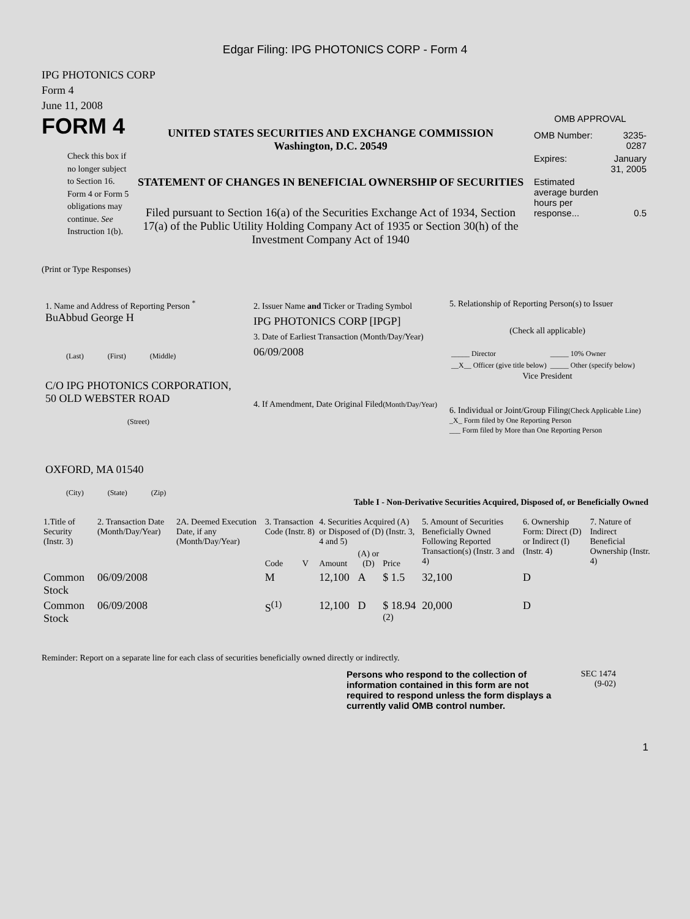Edgar Filing: IPG PHOTONICS CORP - Form 4
IPG PHOTONICS CORP
Form 4
June 11, 2008
FORM 4
Check this box if no longer subject to Section 16. Form 4 or Form 5 obligations may continue. See Instruction 1(b).
UNITED STATES SECURITIES AND EXCHANGE COMMISSION
Washington, D.C. 20549
STATEMENT OF CHANGES IN BENEFICIAL OWNERSHIP OF SECURITIES
Filed pursuant to Section 16(a) of the Securities Exchange Act of 1934, Section 17(a) of the Public Utility Holding Company Act of 1935 or Section 30(h) of the Investment Company Act of 1940
OMB APPROVAL
| OMB Number: | 3235-0287 |
| Expires: | January 31, 2005 |
| Estimated average burden hours per response... | 0.5 |
(Print or Type Responses)
1. Name and Address of Reporting Person <sup>*</sup>
BuAbbud George H
(Last) (First) (Middle)
C/O IPG PHOTONICS CORPORATION, 50 OLD WEBSTER ROAD
(Street)
OXFORD, MA 01540
(City) (State) (Zip)
2. Issuer Name and Ticker or Trading Symbol
IPG PHOTONICS CORP [IPGP]
3. Date of Earliest Transaction (Month/Day/Year)
06/09/2008
4. If Amendment, Date Original Filed(Month/Day/Year)
5. Relationship of Reporting Person(s) to Issuer
(Check all applicable)
| _____ Director | _____ 10% Owner |
| __X__ Officer (give title below) | _____ Other (specify below) |
Vice President
6. Individual or Joint/Group Filing(Check Applicable Line)
_X_ Form filed by One Reporting Person
___ Form filed by More than One Reporting Person
Table I - Non-Derivative Securities Acquired, Disposed of, or Beneficially Owned
| 1.Title of Security (Instr. 3) | 2. Transaction Date (Month/Day/Year) | 2A. Deemed Execution Date, if any (Month/Day/Year) | 3. Transaction Code (Instr. 8) | | 4. Securities Acquired (A) or Disposed of (D) (Instr. 3, 4 and 5) | | | 5. Amount of Securities Beneficially Owned Following Reported Transaction(s) (Instr. 3 and 4) | 6. Ownership Form: Direct (D) or Indirect (I) (Instr. 4) | 7. Nature of Indirect Beneficial Ownership (Instr. 4) |
| --- | --- | --- | --- | --- | --- | --- | --- | --- | --- | --- |
| | | | Code | V | Amount | (A) or (D) | Price | | | |
| Common Stock | 06/09/2008 | | M | | 12,100 | A | $ 1.5 | 32,100 | D | |
| Common Stock | 06/09/2008 | | S<sup>(1)</sup> | | 12,100 | D | $ 18.94 <sup>(2)</sup> | 20,000 | D | |
Reminder: Report on a separate line for each class of securities beneficially owned directly or indirectly.
Persons who respond to the collection of information contained in this form are not required to respond unless the form displays a currently valid OMB control number.
SEC 1474
(9-02)
1